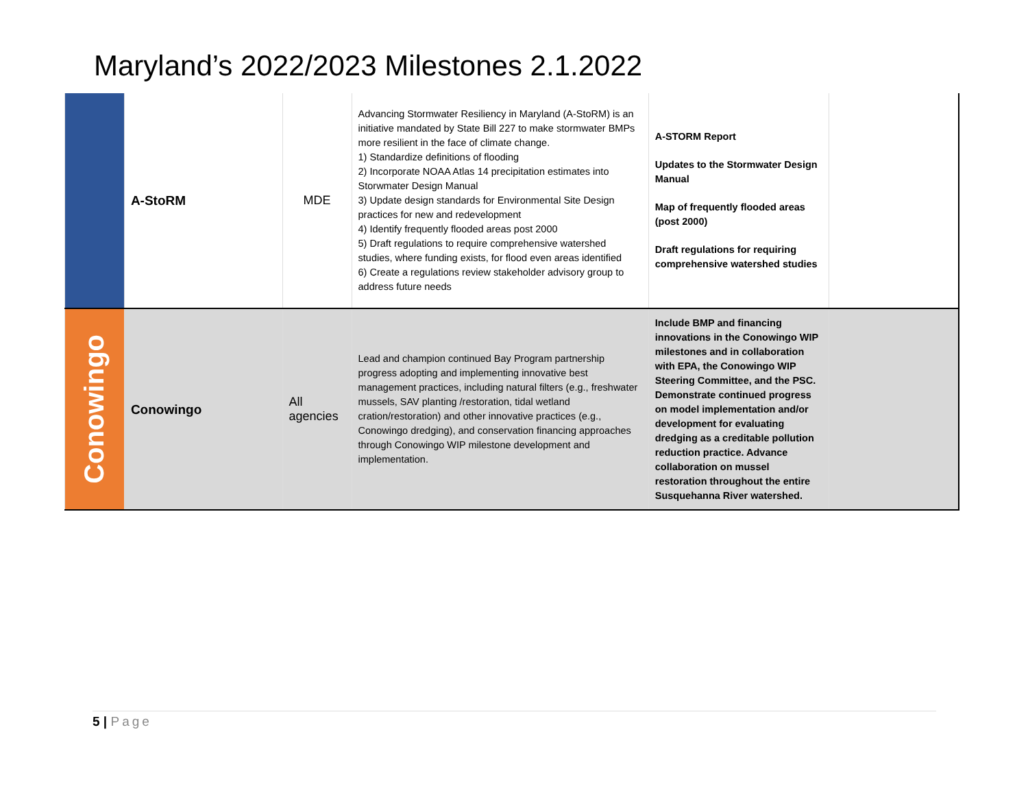Maryland’s 2022/2023 Milestones 2.1.2022
| | A-StoRM | MDE | Advancing Stormwater Resiliency in Maryland (A-StoRM) is an initiative mandated by State Bill 227 to make stormwater BMPs more resilient in the face of climate change. 1) Standardize definitions of flooding 2) Incorporate NOAA Atlas 14 precipitation estimates into Storwmater Design Manual 3) Update design standards for Environmental Site Design practices for new and redevelopment 4) Identify frequently flooded areas post 2000 5) Draft regulations to require comprehensive watershed studies, where funding exists, for flood even areas identified 6) Create a regulations review stakeholder advisory group to address future needs | A-STORM Report Updates to the Stormwater Design Manual Map of frequently flooded areas (post 2000) Draft regulations for requiring comprehensive watershed studies | |
| Conowingo | Conowingo | All agencies | Lead and champion continued Bay Program partnership progress adopting and implementing innovative best management practices, including natural filters (e.g., freshwater mussels, SAV planting /restoration, tidal wetland cration/restoration) and other innovative practices (e.g., Conowingo dredging), and conservation financing approaches through Conowingo WIP milestone development and implementation. | Include BMP and financing innovations in the Conowingo WIP milestones and in collaboration with EPA, the Conowingo WIP Steering Committee, and the PSC. Demonstrate continued progress on model implementation and/or development for evaluating dredging as a creditable pollution reduction practice. Advance collaboration on mussel restoration throughout the entire Susquehanna River watershed. | |
5 | Page